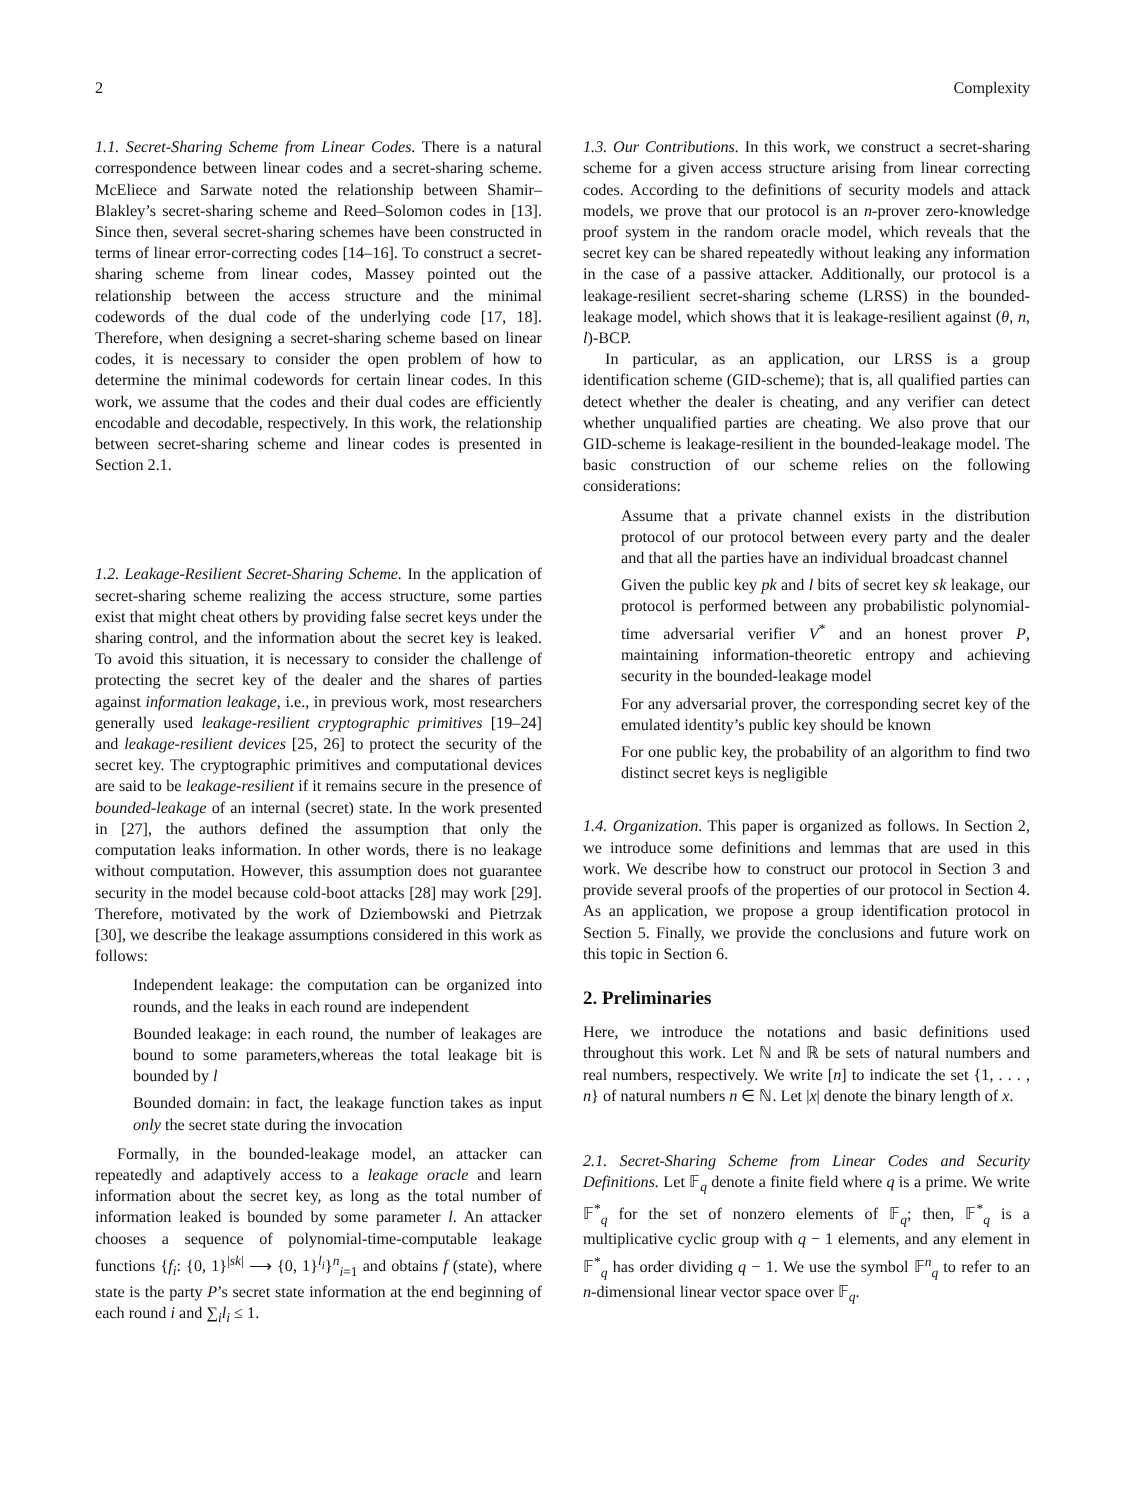2 Complexity
1.1. Secret-Sharing Scheme from Linear Codes. There is a natural correspondence between linear codes and a secret-sharing scheme. McEliece and Sarwate noted the relationship between Shamir–Blakley’s secret-sharing scheme and Reed–Solomon codes in [13]. Since then, several secret-sharing schemes have been constructed in terms of linear error-correcting codes [14–16]. To construct a secret-sharing scheme from linear codes, Massey pointed out the relationship between the access structure and the minimal codewords of the dual code of the underlying code [17, 18]. Therefore, when designing a secret-sharing scheme based on linear codes, it is necessary to consider the open problem of how to determine the minimal codewords for certain linear codes. In this work, we assume that the codes and their dual codes are efficiently encodable and decodable, respectively. In this work, the relationship between secret-sharing scheme and linear codes is presented in Section 2.1.
1.2. Leakage-Resilient Secret-Sharing Scheme. In the application of secret-sharing scheme realizing the access structure, some parties exist that might cheat others by providing false secret keys under the sharing control, and the information about the secret key is leaked. To avoid this situation, it is necessary to consider the challenge of protecting the secret key of the dealer and the shares of parties against information leakage, i.e., in previous work, most researchers generally used leakage-resilient cryptographic primitives [19–24] and leakage-resilient devices [25, 26] to protect the security of the secret key. The cryptographic primitives and computational devices are said to be leakage-resilient if it remains secure in the presence of bounded-leakage of an internal (secret) state. In the work presented in [27], the authors defined the assumption that only the computation leaks information. In other words, there is no leakage without computation. However, this assumption does not guarantee security in the model because cold-boot attacks [28] may work [29]. Therefore, motivated by the work of Dziembowski and Pietrzak [30], we describe the leakage assumptions considered in this work as follows:
Independent leakage: the computation can be organized into rounds, and the leaks in each round are independent
Bounded leakage: in each round, the number of leakages are bound to some parameters,whereas the total leakage bit is bounded by l
Bounded domain: in fact, the leakage function takes as input only the secret state during the invocation
Formally, in the bounded-leakage model, an attacker can repeatedly and adaptively access to a leakage oracle and learn information about the secret key, as long as the total number of information leaked is bounded by some parameter l. An attacker chooses a sequence of polynomial-time-computable leakage functions {f<sub>i</sub>: {0, 1}<sup>|sk|</sup> ⟶ {0, 1}<sup>l<sub>i</sub></sup>}<sup>n</sup><sub>i=1</sub> and obtains f (state), where state is the party P’s secret state information at the end beginning of each round i and ∑<sub>i</sub>l<sub>i</sub> ≤ 1.
1.3. Our Contributions. In this work, we construct a secret-sharing scheme for a given access structure arising from linear correcting codes. According to the definitions of security models and attack models, we prove that our protocol is an n-prover zero-knowledge proof system in the random oracle model, which reveals that the secret key can be shared repeatedly without leaking any information in the case of a passive attacker. Additionally, our protocol is a leakage-resilient secret-sharing scheme (LRSS) in the bounded-leakage model, which shows that it is leakage-resilient against (θ, n, l)-BCP.
In particular, as an application, our LRSS is a group identification scheme (GID-scheme); that is, all qualified parties can detect whether the dealer is cheating, and any verifier can detect whether unqualified parties are cheating. We also prove that our GID-scheme is leakage-resilient in the bounded-leakage model. The basic construction of our scheme relies on the following considerations:
Assume that a private channel exists in the distribution protocol of our protocol between every party and the dealer and that all the parties have an individual broadcast channel
Given the public key pk and l bits of secret key sk leakage, our protocol is performed between any probabilistic polynomial-time adversarial verifier V<sup>*</sup> and an honest prover P, maintaining information-theoretic entropy and achieving security in the bounded-leakage model
For any adversarial prover, the corresponding secret key of the emulated identity’s public key should be known
For one public key, the probability of an algorithm to find two distinct secret keys is negligible
1.4. Organization. This paper is organized as follows. In Section 2, we introduce some definitions and lemmas that are used in this work. We describe how to construct our protocol in Section 3 and provide several proofs of the properties of our protocol in Section 4. As an application, we propose a group identification protocol in Section 5. Finally, we provide the conclusions and future work on this topic in Section 6.
2. Preliminaries
Here, we introduce the notations and basic definitions used throughout this work. Let ℕ and ℝ be sets of natural numbers and real numbers, respectively. We write [n] to indicate the set {1, . . . , n} of natural numbers n ∈ ℕ. Let |x| denote the binary length of x.
2.1. Secret-Sharing Scheme from Linear Codes and Security Definitions. Let 𝔽<sub>q</sub> denote a finite field where q is a prime. We write 𝔽<sup>*</sup><sub>q</sub> for the set of nonzero elements of 𝔽<sub>q</sub>; then, 𝔽<sup>*</sup><sub>q</sub> is a multiplicative cyclic group with q − 1 elements, and any element in 𝔽<sup>*</sup><sub>q</sub> has order dividing q − 1. We use the symbol 𝔽<sup>n</sup><sub>q</sub> to refer to an n-dimensional linear vector space over 𝔽<sub>q</sub>.